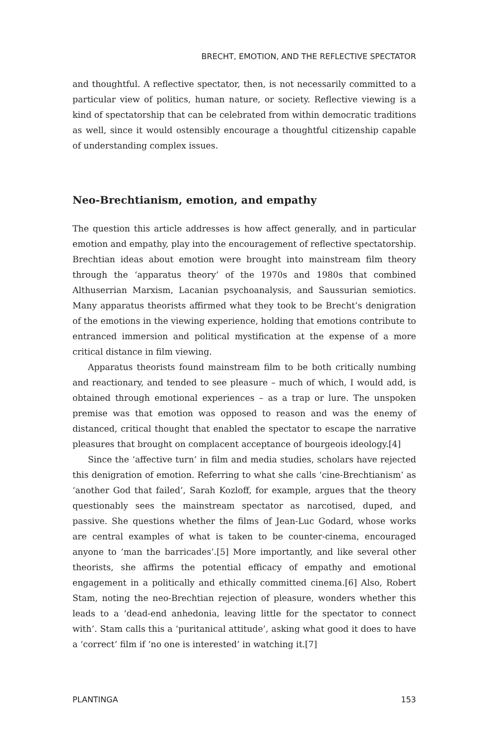BRECHT, EMOTION, AND THE REFLECTIVE SPECTATOR
and thoughtful. A reflective spectator, then, is not necessarily committed to a particular view of politics, human nature, or society. Reflective viewing is a kind of spectatorship that can be celebrated from within democratic traditions as well, since it would ostensibly encourage a thoughtful citizenship capable of understanding complex issues.
Neo-Brechtianism, emotion, and empathy
The question this article addresses is how affect generally, and in particular emotion and empathy, play into the encouragement of reflective spectatorship. Brechtian ideas about emotion were brought into mainstream film theory through the ‘apparatus theory’ of the 1970s and 1980s that combined Althuserrian Marxism, Lacanian psychoanalysis, and Saussurian semiotics. Many apparatus theorists affirmed what they took to be Brecht’s denigration of the emotions in the viewing experience, holding that emotions contribute to entranced immersion and political mystification at the expense of a more critical distance in film viewing.
Apparatus theorists found mainstream film to be both critically numbing and reactionary, and tended to see pleasure – much of which, I would add, is obtained through emotional experiences – as a trap or lure. The unspoken premise was that emotion was opposed to reason and was the enemy of distanced, critical thought that enabled the spectator to escape the narrative pleasures that brought on complacent acceptance of bourgeois ideology.[4]
Since the ‘affective turn’ in film and media studies, scholars have rejected this denigration of emotion. Referring to what she calls ‘cine-Brechtianism’ as ‘another God that failed’, Sarah Kozloff, for example, argues that the theory questionably sees the mainstream spectator as narcotised, duped, and passive. She questions whether the films of Jean-Luc Godard, whose works are central examples of what is taken to be counter-cinema, encouraged anyone to ‘man the barricades’.[5] More importantly, and like several other theorists, she affirms the potential efficacy of empathy and emotional engagement in a politically and ethically committed cinema.[6] Also, Robert Stam, noting the neo-Brechtian rejection of pleasure, wonders whether this leads to a ‘dead-end anhedonia, leaving little for the spectator to connect with’. Stam calls this a ‘puritanical attitude’, asking what good it does to have a ‘correct’ film if ‘no one is interested’ in watching it.[7]
PLANTINGA 153